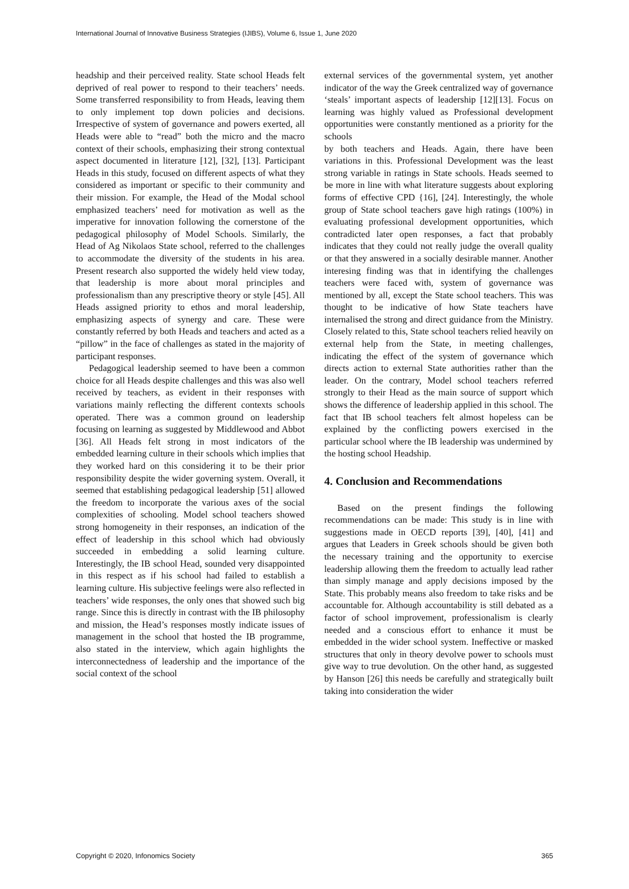International Journal of Innovative Business Strategies (IJIBS), Volume 6, Issue 1, June 2020
headship and their perceived reality. State school Heads felt deprived of real power to respond to their teachers’ needs. Some transferred responsibility to from Heads, leaving them to only implement top down policies and decisions. Irrespective of system of governance and powers exerted, all Heads were able to “read” both the micro and the macro context of their schools, emphasizing their strong contextual aspect documented in literature [12], [32], [13]. Participant Heads in this study, focused on different aspects of what they considered as important or specific to their community and their mission. For example, the Head of the Modal school emphasized teachers’ need for motivation as well as the imperative for innovation following the cornerstone of the pedagogical philosophy of Model Schools. Similarly, the Head of Ag Nikolaos State school, referred to the challenges to accommodate the diversity of the students in his area. Present research also supported the widely held view today, that leadership is more about moral principles and professionalism than any prescriptive theory or style [45]. All Heads assigned priority to ethos and moral leadership, emphasizing aspects of synergy and care. These were constantly referred by both Heads and teachers and acted as a “pillow” in the face of challenges as stated in the majority of participant responses.
Pedagogical leadership seemed to have been a common choice for all Heads despite challenges and this was also well received by teachers, as evident in their responses with variations mainly reflecting the different contexts schools operated. There was a common ground on leadership focusing on learning as suggested by Middlewood and Abbot [36]. All Heads felt strong in most indicators of the embedded learning culture in their schools which implies that they worked hard on this considering it to be their prior responsibility despite the wider governing system. Overall, it seemed that establishing pedagogical leadership [51] allowed the freedom to incorporate the various axes of the social complexities of schooling. Model school teachers showed strong homogeneity in their responses, an indication of the effect of leadership in this school which had obviously succeeded in embedding a solid learning culture. Interestingly, the IB school Head, sounded very disappointed in this respect as if his school had failed to establish a learning culture. His subjective feelings were also reflected in teachers’ wide responses, the only ones that showed such big range. Since this is directly in contrast with the IB philosophy and mission, the Head’s responses mostly indicate issues of management in the school that hosted the IB programme, also stated in the interview, which again highlights the interconnectedness of leadership and the importance of the social context of the school
external services of the governmental system, yet another indicator of the way the Greek centralized way of governance ‘steals’ important aspects of leadership [12][13]. Focus on learning was highly valued as Professional development opportunities were constantly mentioned as a priority for the schools
by both teachers and Heads. Again, there have been variations in this. Professional Development was the least strong variable in ratings in State schools. Heads seemed to be more in line with what literature suggests about exploring forms of effective CPD {16], [24]. Interestingly, the whole group of State school teachers gave high ratings (100%) in evaluating professional development opportunities, which contradicted later open responses, a fact that probably indicates that they could not really judge the overall quality or that they answered in a socially desirable manner. Another interesing finding was that in identifying the challenges teachers were faced with, system of governance was mentioned by all, except the State school teachers. This was thought to be indicative of how State teachers have internalised the strong and direct guidance from the Ministry. Closely related to this, State school teachers relied heavily on external help from the State, in meeting challenges, indicating the effect of the system of governance which directs action to external State authorities rather than the leader. On the contrary, Model school teachers referred strongly to their Head as the main source of support which shows the difference of leadership applied in this school. The fact that IB school teachers felt almost hopeless can be explained by the conflicting powers exercised in the particular school where the IB leadership was undermined by the hosting school Headship.
4. Conclusion and Recommendations
Based on the present findings the following recommendations can be made: This study is in line with suggestions made in OECD reports [39], [40], [41] and argues that Leaders in Greek schools should be given both the necessary training and the opportunity to exercise leadership allowing them the freedom to actually lead rather than simply manage and apply decisions imposed by the State. This probably means also freedom to take risks and be accountable for. Although accountability is still debated as a factor of school improvement, professionalism is clearly needed and a conscious effort to enhance it must be embedded in the wider school system. Ineffective or masked structures that only in theory devolve power to schools must give way to true devolution. On the other hand, as suggested by Hanson [26] this needs be carefully and strategically built taking into consideration the wider
Copyright © 2020, Infonomics Society 365